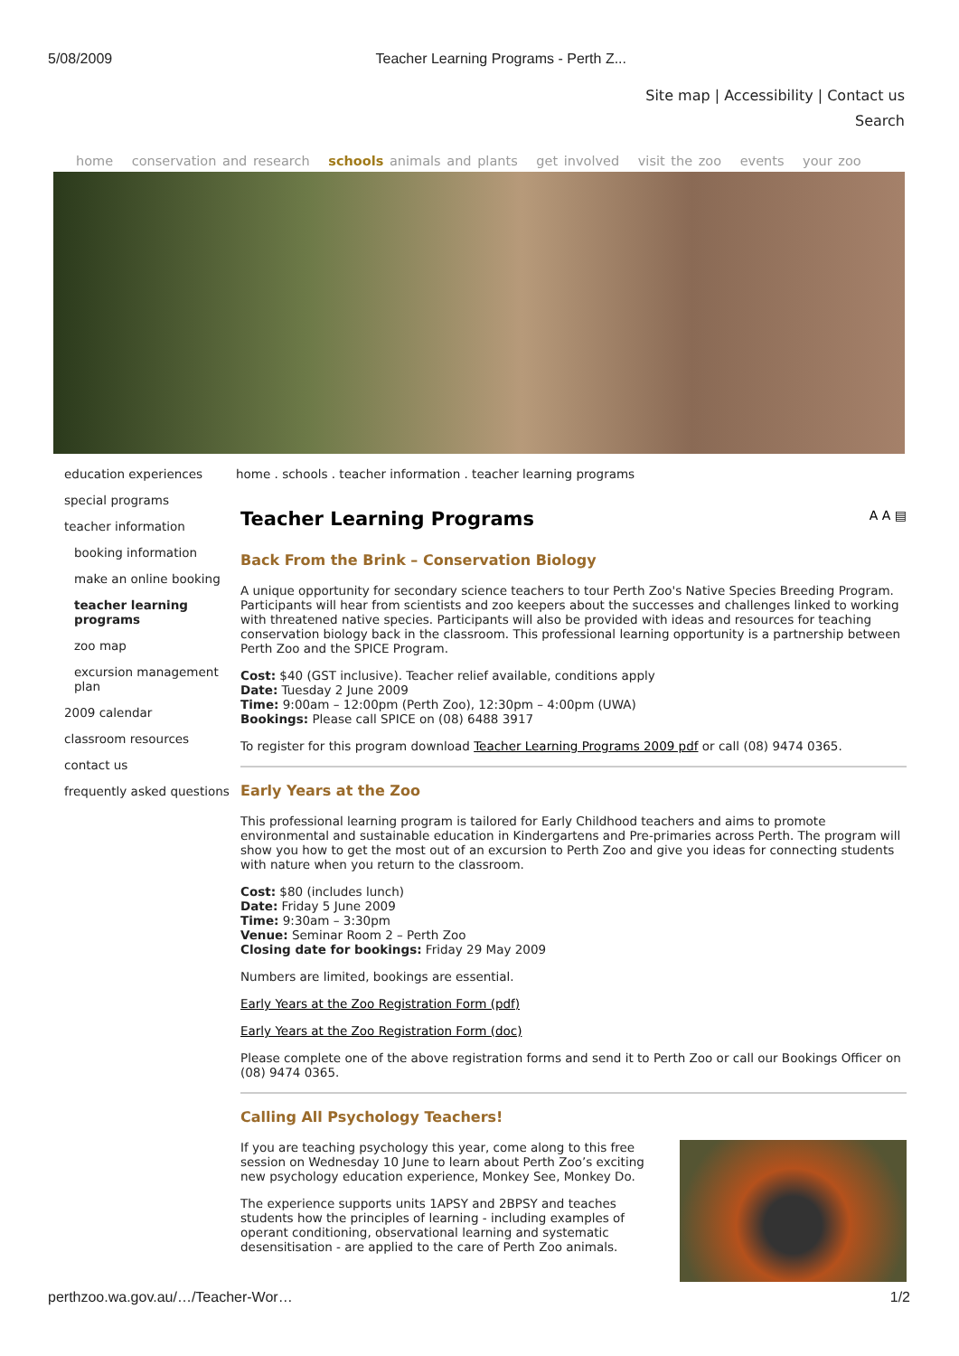5/08/2009 Teacher Learning Programs - Perth Z...
Site map | Accessibility | Contact us
Search
home conservation and research schools animals and plants get involved visit the zoo events your zoo
education experiences
special programs
teacher information
booking information
make an online booking
teacher learning programs
zoo map
excursion management plan
2009 calendar
classroom resources
contact us
frequently asked questions
home . schools . teacher information . teacher learning programs
Teacher Learning Programs A A ▤
Back From the Brink – Conservation Biology
A unique opportunity for secondary science teachers to tour Perth Zoo's Native Species Breeding Program. Participants will hear from scientists and zoo keepers about the successes and challenges linked to working with threatened native species. Participants will also be provided with ideas and resources for teaching conservation biology back in the classroom. This professional learning opportunity is a partnership between Perth Zoo and the SPICE Program.
Cost: $40 (GST inclusive). Teacher relief available, conditions apply
Date: Tuesday 2 June 2009
Time: 9:00am – 12:00pm (Perth Zoo), 12:30pm – 4:00pm (UWA)
Bookings: Please call SPICE on (08) 6488 3917
To register for this program download Teacher Learning Programs 2009 pdf or call (08) 9474 0365.
Early Years at the Zoo
This professional learning program is tailored for Early Childhood teachers and aims to promote environmental and sustainable education in Kindergartens and Pre-primaries across Perth. The program will show you how to get the most out of an excursion to Perth Zoo and give you ideas for connecting students with nature when you return to the classroom.
Cost: $80 (includes lunch)
Date: Friday 5 June 2009
Time: 9:30am – 3:30pm
Venue: Seminar Room 2 – Perth Zoo
Closing date for bookings: Friday 29 May 2009
Numbers are limited, bookings are essential.
Early Years at the Zoo Registration Form (pdf)
Early Years at the Zoo Registration Form (doc)
Please complete one of the above registration forms and send it to Perth Zoo or call our Bookings Officer on (08) 9474 0365.
Calling All Psychology Teachers!
If you are teaching psychology this year, come along to this free session on Wednesday 10 June to learn about Perth Zoo’s exciting new psychology education experience, Monkey See, Monkey Do.
The experience supports units 1APSY and 2BPSY and teaches students how the principles of learning - including examples of operant conditioning, observational learning and systematic desensitisation - are applied to the care of Perth Zoo animals.
perthzoo.wa.gov.au/…/Teacher-Wor… 1/2